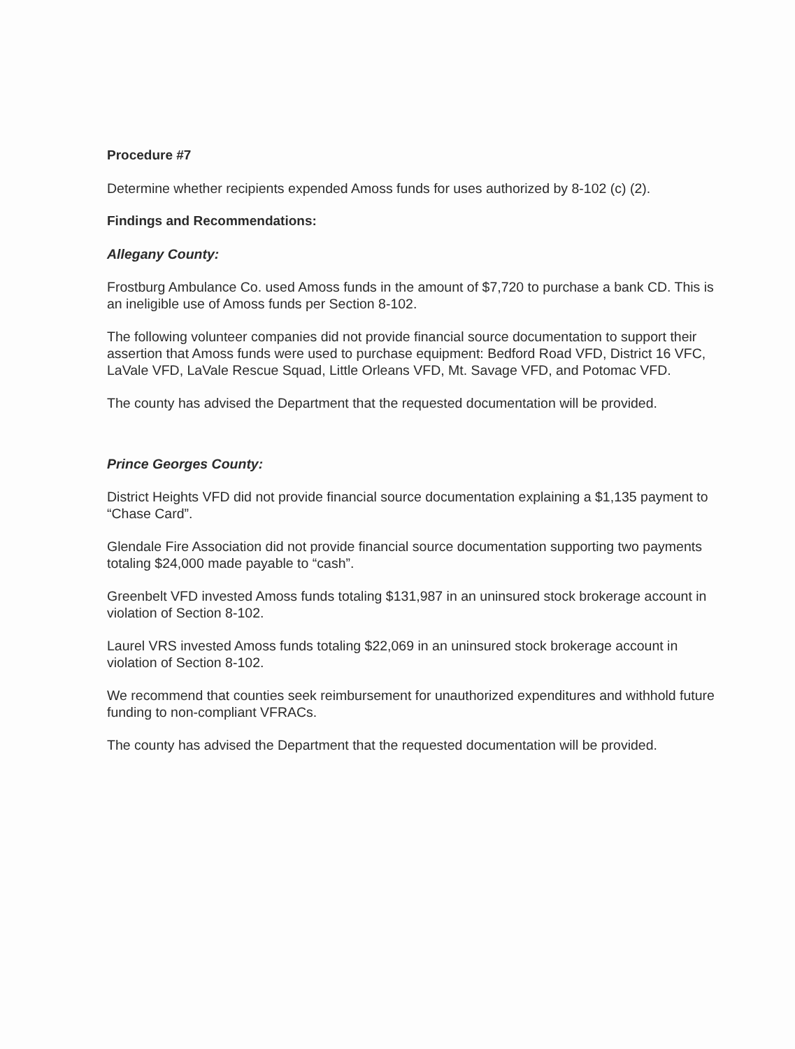Procedure #7
Determine whether recipients expended Amoss funds for uses authorized by 8-102 (c) (2).
Findings and Recommendations:
Allegany County:
Frostburg Ambulance Co. used Amoss funds in the amount of $7,720 to purchase a bank CD. This is an ineligible use of Amoss funds per Section 8-102.
The following volunteer companies did not provide financial source documentation to support their assertion that Amoss funds were used to purchase equipment: Bedford Road VFD, District 16 VFC, LaVale VFD, LaVale Rescue Squad, Little Orleans VFD, Mt. Savage VFD, and Potomac VFD.
The county has advised the Department that the requested documentation will be provided.
Prince Georges County:
District Heights VFD did not provide financial source documentation explaining a $1,135 payment to “Chase Card”.
Glendale Fire Association did not provide financial source documentation supporting two payments totaling $24,000 made payable to “cash”.
Greenbelt VFD invested Amoss funds totaling $131,987 in an uninsured stock brokerage account in violation of Section 8-102.
Laurel VRS invested Amoss funds totaling $22,069 in an uninsured stock brokerage account in violation of Section 8-102.
We recommend that counties seek reimbursement for unauthorized expenditures and withhold future funding to non-compliant VFRACs.
The county has advised the Department that the requested documentation will be provided.